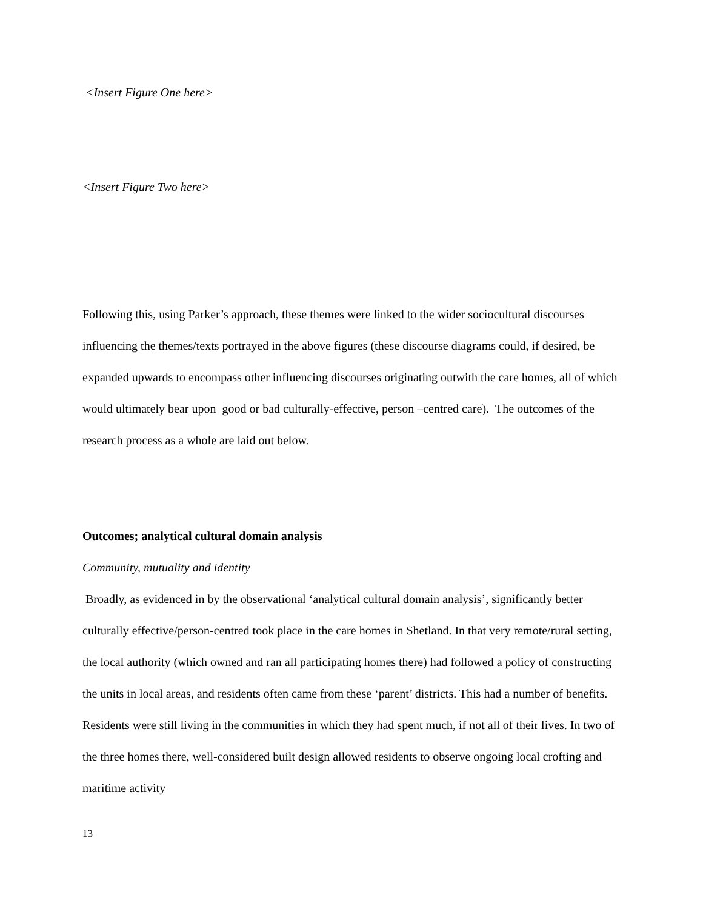<Insert Figure One here>
<Insert Figure Two here>
Following this, using Parker’s approach, these themes were linked to the wider sociocultural discourses influencing the themes/texts portrayed in the above figures (these discourse diagrams could, if desired, be expanded upwards to encompass other influencing discourses originating outwith the care homes, all of which would ultimately bear upon good or bad culturally-effective, person –centred care). The outcomes of the research process as a whole are laid out below.
Outcomes; analytical cultural domain analysis
Community, mutuality and identity
Broadly, as evidenced in by the observational ‘analytical cultural domain analysis’, significantly better culturally effective/person-centred took place in the care homes in Shetland. In that very remote/rural setting, the local authority (which owned and ran all participating homes there) had followed a policy of constructing the units in local areas, and residents often came from these ‘parent’ districts. This had a number of benefits. Residents were still living in the communities in which they had spent much, if not all of their lives. In two of the three homes there, well-considered built design allowed residents to observe ongoing local crofting and maritime activity
13